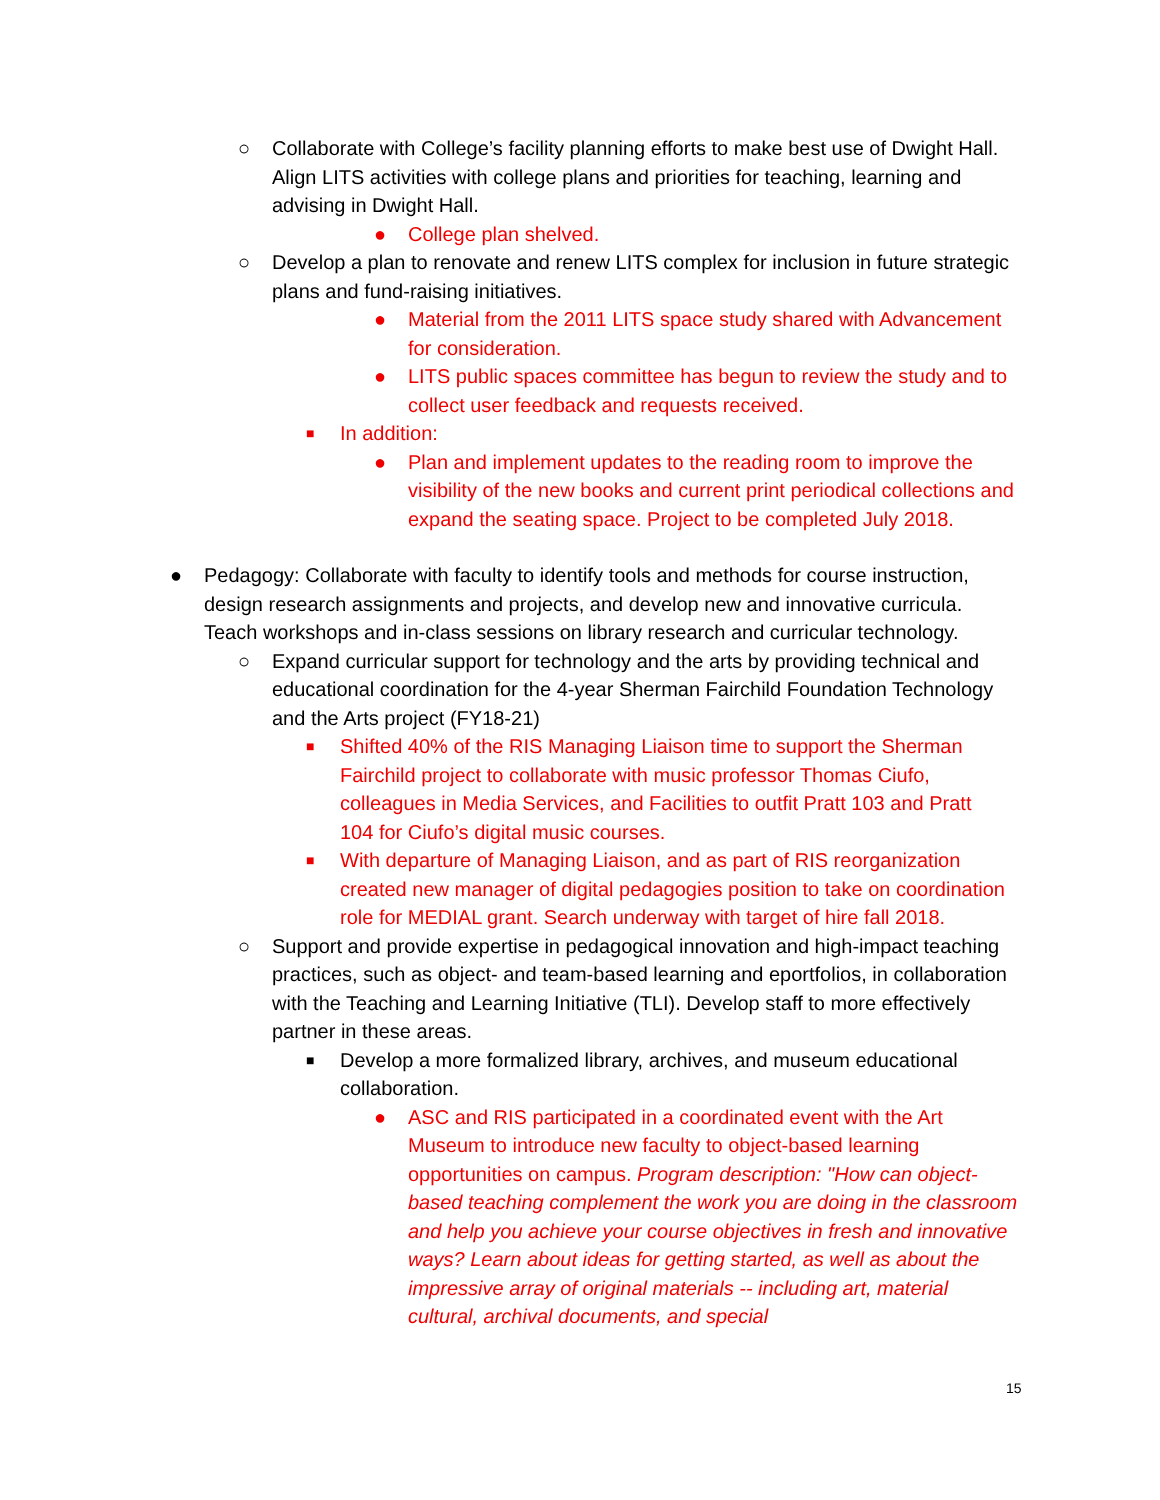○ Collaborate with College’s facility planning efforts to make best use of Dwight Hall. Align LITS activities with college plans and priorities for teaching, learning and advising in Dwight Hall.
● College plan shelved.
○ Develop a plan to renovate and renew LITS complex for inclusion in future strategic plans and fund-raising initiatives.
● Material from the 2011 LITS space study shared with Advancement for consideration.
● LITS public spaces committee has begun to review the study and to collect user feedback and requests received.
■ In addition:
● Plan and implement updates to the reading room to improve the visibility of the new books and current print periodical collections and expand the seating space. Project to be completed July 2018.
● Pedagogy: Collaborate with faculty to identify tools and methods for course instruction, design research assignments and projects, and develop new and innovative curricula. Teach workshops and in-class sessions on library research and curricular technology.
○ Expand curricular support for technology and the arts by providing technical and educational coordination for the 4-year Sherman Fairchild Foundation Technology and the Arts project (FY18-21)
■ Shifted 40% of the RIS Managing Liaison time to support the Sherman Fairchild project to collaborate with music professor Thomas Ciufo, colleagues in Media Services, and Facilities to outfit Pratt 103 and Pratt 104 for Ciufo’s digital music courses.
■ With departure of Managing Liaison, and as part of RIS reorganization created new manager of digital pedagogies position to take on coordination role for MEDIAL grant. Search underway with target of hire fall 2018.
○ Support and provide expertise in pedagogical innovation and high-impact teaching practices, such as object- and team-based learning and eportfolios, in collaboration with the Teaching and Learning Initiative (TLI). Develop staff to more effectively partner in these areas.
■ Develop a more formalized library, archives, and museum educational collaboration.
● ASC and RIS participated in a coordinated event with the Art Museum to introduce new faculty to object-based learning opportunities on campus. Program description: "How can object-based teaching complement the work you are doing in the classroom and help you achieve your course objectives in fresh and innovative ways? Learn about ideas for getting started, as well as about the impressive array of original materials -- including art, material cultural, archival documents, and special
15